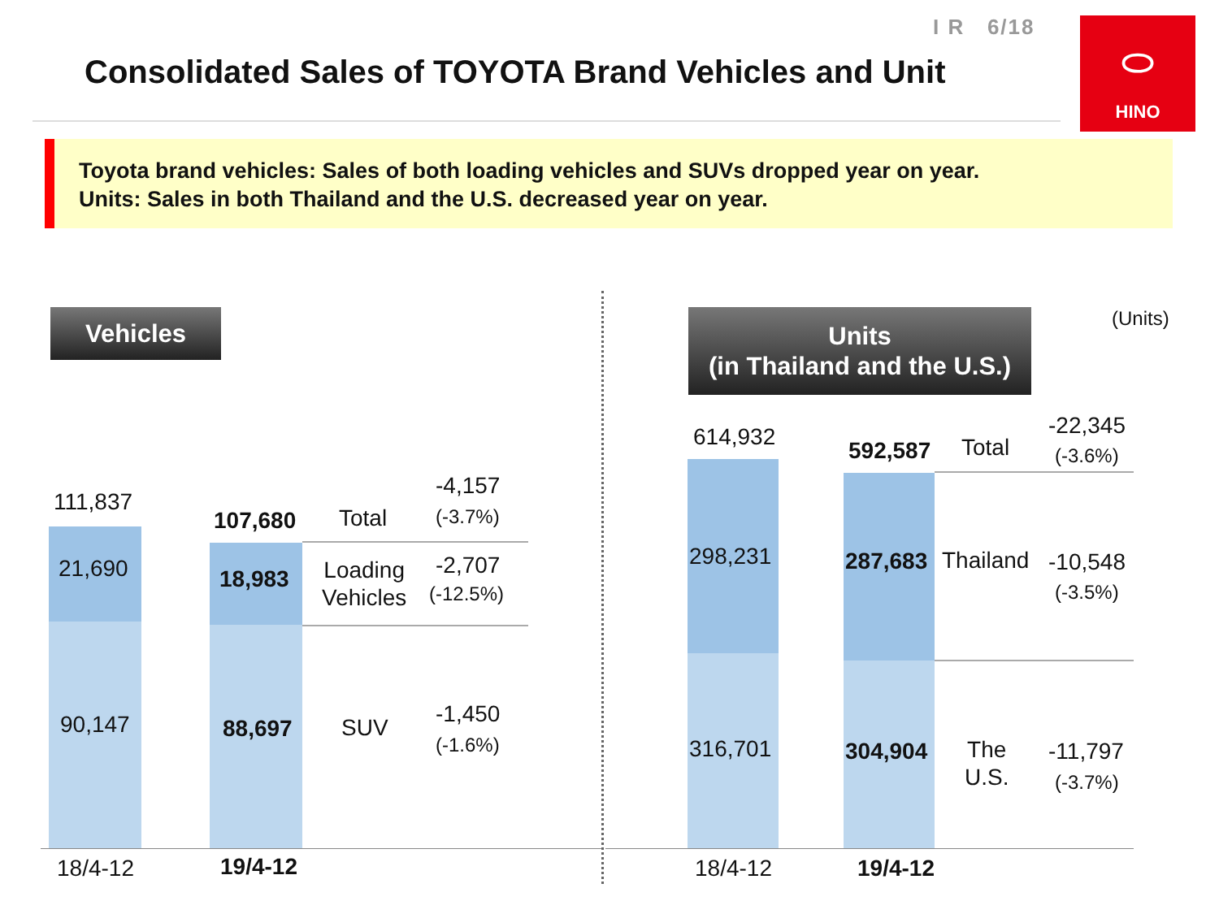I R 6/18
Consolidated Sales of TOYOTA Brand Vehicles and Unit
⬭
HINO
Toyota brand vehicles: Sales of both loading vehicles and SUVs dropped year on year.
Units: Sales in both Thailand and the U.S. decreased year on year.
Vehicles
111,837
107,680
21,690
90,147
18,983
88,697
Total
-4,157
(-3.7%)
Loading
Vehicles
-2,707
(-12.5%)
SUV
-1,450
(-1.6%)
18/4-12 19/4-12
Units
(in Thailand and the U.S.)
(Units)
614,932
592,587
298,231
316,701
287,683
304,904
Total
-22,345
(-3.6%)
Thailand -10,548
(-3.5%)
The
U.S.
-11,797
(-3.7%)
18/4-12 19/4-12